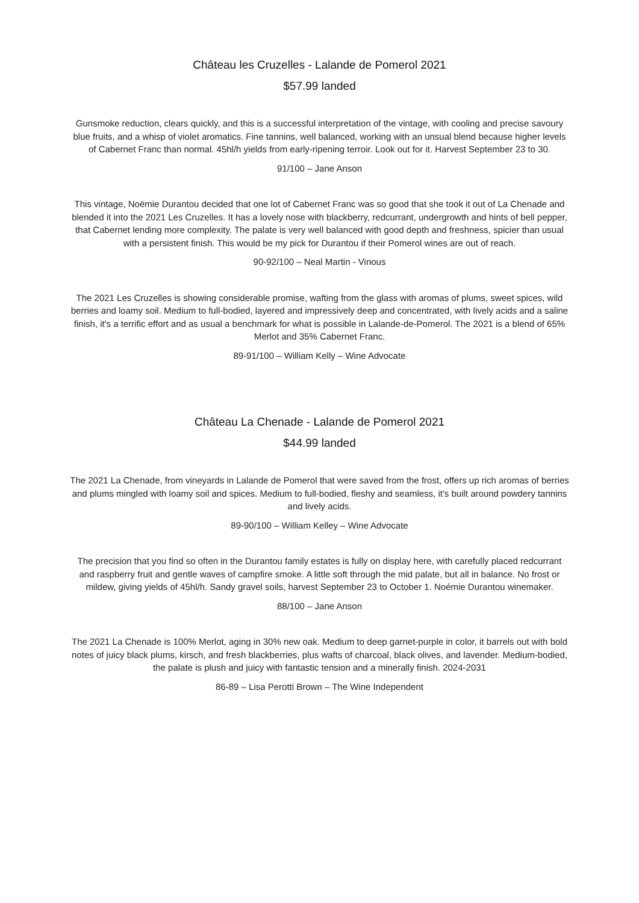Château les Cruzelles - Lalande de Pomerol 2021
$57.99 landed
Gunsmoke reduction, clears quickly, and this is a successful interpretation of the vintage, with cooling and precise savoury blue fruits, and a whisp of violet aromatics. Fine tannins, well balanced, working with an unsual blend because higher levels of Cabernet Franc than normal. 45hl/h yields from early-ripening terroir. Look out for it. Harvest September 23 to 30.
91/100 – Jane Anson
This vintage, Noëmie Durantou decided that one lot of Cabernet Franc was so good that she took it out of La Chenade and blended it into the 2021 Les Cruzelles. It has a lovely nose with blackberry, redcurrant, undergrowth and hints of bell pepper, that Cabernet lending more complexity. The palate is very well balanced with good depth and freshness, spicier than usual with a persistent finish. This would be my pick for Durantou if their Pomerol wines are out of reach.
90-92/100 – Neal Martin - Vinous
The 2021 Les Cruzelles is showing considerable promise, wafting from the glass with aromas of plums, sweet spices, wild berries and loamy soil. Medium to full-bodied, layered and impressively deep and concentrated, with lively acids and a saline finish, it's a terrific effort and as usual a benchmark for what is possible in Lalande-de-Pomerol. The 2021 is a blend of 65% Merlot and 35% Cabernet Franc.
89-91/100 – William Kelly – Wine Advocate
Château La Chenade - Lalande de Pomerol 2021
$44.99 landed
The 2021 La Chenade, from vineyards in Lalande de Pomerol that were saved from the frost, offers up rich aromas of berries and plums mingled with loamy soil and spices. Medium to full-bodied, fleshy and seamless, it's built around powdery tannins and lively acids.
89-90/100 – William Kelley – Wine Advocate
The precision that you find so often in the Durantou family estates is fully on display here, with carefully placed redcurrant and raspberry fruit and gentle waves of campfire smoke. A little soft through the mid palate, but all in balance. No frost or mildew, giving yields of 45hl/h. Sandy gravel soils, harvest September 23 to October 1. Noémie Durantou winemaker.
88/100 – Jane Anson
The 2021 La Chenade is 100% Merlot, aging in 30% new oak. Medium to deep garnet-purple in color, it barrels out with bold notes of juicy black plums, kirsch, and fresh blackberries, plus wafts of charcoal, black olives, and lavender. Medium-bodied, the palate is plush and juicy with fantastic tension and a minerally finish. 2024-2031
86-89 – Lisa Perotti Brown – The Wine Independent